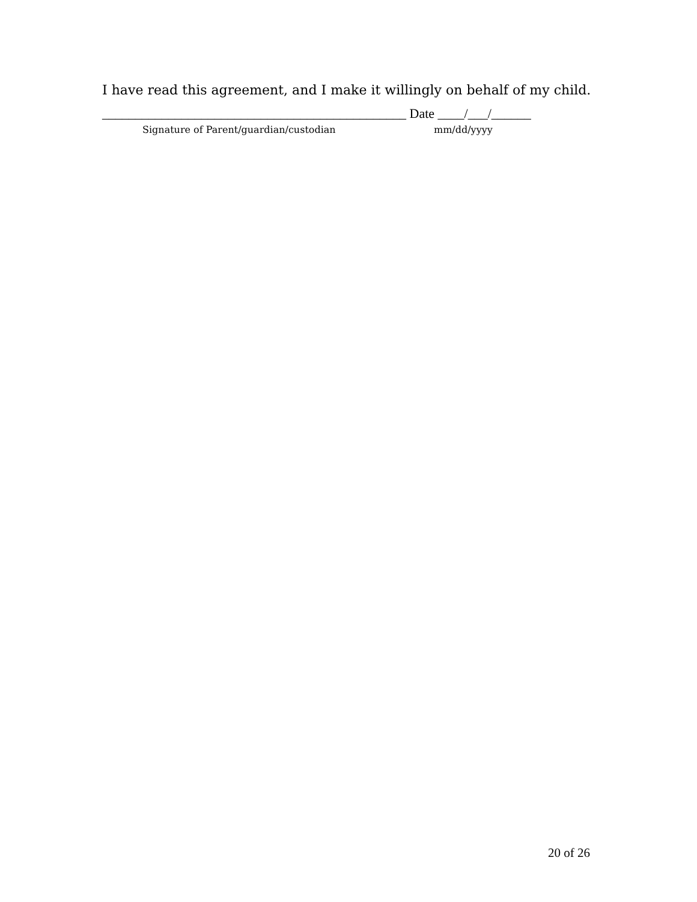I have read this agreement, and I make it willingly on behalf of my child.
______________________________________________ Date ____/___/______
Signature of Parent/guardian/custodian
mm/dd/yyyy
20 of 26